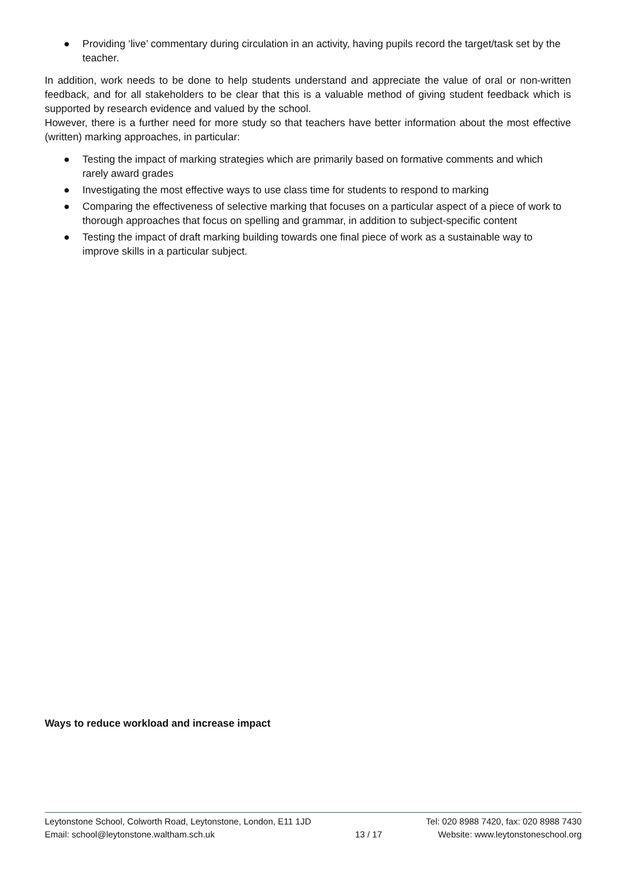● Providing ‘live’ commentary during circulation in an activity, having pupils record the target/task set by the teacher.
In addition, work needs to be done to help students understand and appreciate the value of oral or non-written feedback, and for all stakeholders to be clear that this is a valuable method of giving student feedback which is supported by research evidence and valued by the school.
However, there is a further need for more study so that teachers have better information about the most effective (written) marking approaches, in particular:
● Testing the impact of marking strategies which are primarily based on formative comments and which rarely award grades
● Investigating the most effective ways to use class time for students to respond to marking
● Comparing the effectiveness of selective marking that focuses on a particular aspect of a piece of work to thorough approaches that focus on spelling and grammar, in addition to subject-specific content
● Testing the impact of draft marking building towards one final piece of work as a sustainable way to improve skills in a particular subject.
Ways to reduce workload and increase impact
Leytonstone School, Colworth Road, Leytonstone, London, E11 1JD
Email: school@leytonstone.waltham.sch.uk
13 / 17
Tel: 020 8988 7420, fax: 020 8988 7430
Website: www.leytonstoneschool.org